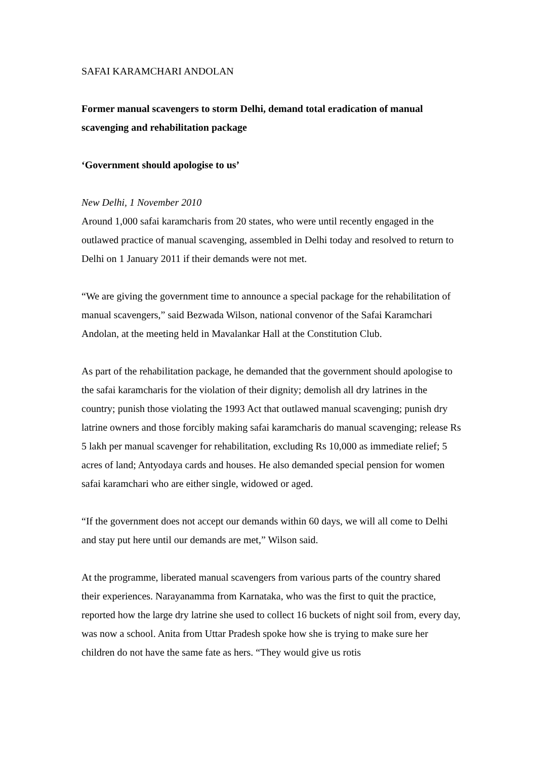SAFAI KARAMCHARI ANDOLAN
Former manual scavengers to storm Delhi, demand total eradication of manual scavenging and rehabilitation package
‘Government should apologise to us’
New Delhi, 1 November 2010
Around 1,000 safai karamcharis from 20 states, who were until recently engaged in the outlawed practice of manual scavenging, assembled in Delhi today and resolved to return to Delhi on 1 January 2011 if their demands were not met.
“We are giving the government time to announce a special package for the rehabilitation of manual scavengers,” said Bezwada Wilson, national convenor of the Safai Karamchari Andolan, at the meeting held in Mavalankar Hall at the Constitution Club.
As part of the rehabilitation package, he demanded that the government should apologise to the safai karamcharis for the violation of their dignity; demolish all dry latrines in the country; punish those violating the 1993 Act that outlawed manual scavenging; punish dry latrine owners and those forcibly making safai karamcharis do manual scavenging; release Rs 5 lakh per manual scavenger for rehabilitation, excluding Rs 10,000 as immediate relief; 5 acres of land; Antyodaya cards and houses. He also demanded special pension for women safai karamchari who are either single, widowed or aged.
“If the government does not accept our demands within 60 days, we will all come to Delhi and stay put here until our demands are met,” Wilson said.
At the programme, liberated manual scavengers from various parts of the country shared their experiences. Narayanamma from Karnataka, who was the first to quit the practice, reported how the large dry latrine she used to collect 16 buckets of night soil from, every day, was now a school. Anita from Uttar Pradesh spoke how she is trying to make sure her children do not have the same fate as hers. “They would give us rotis